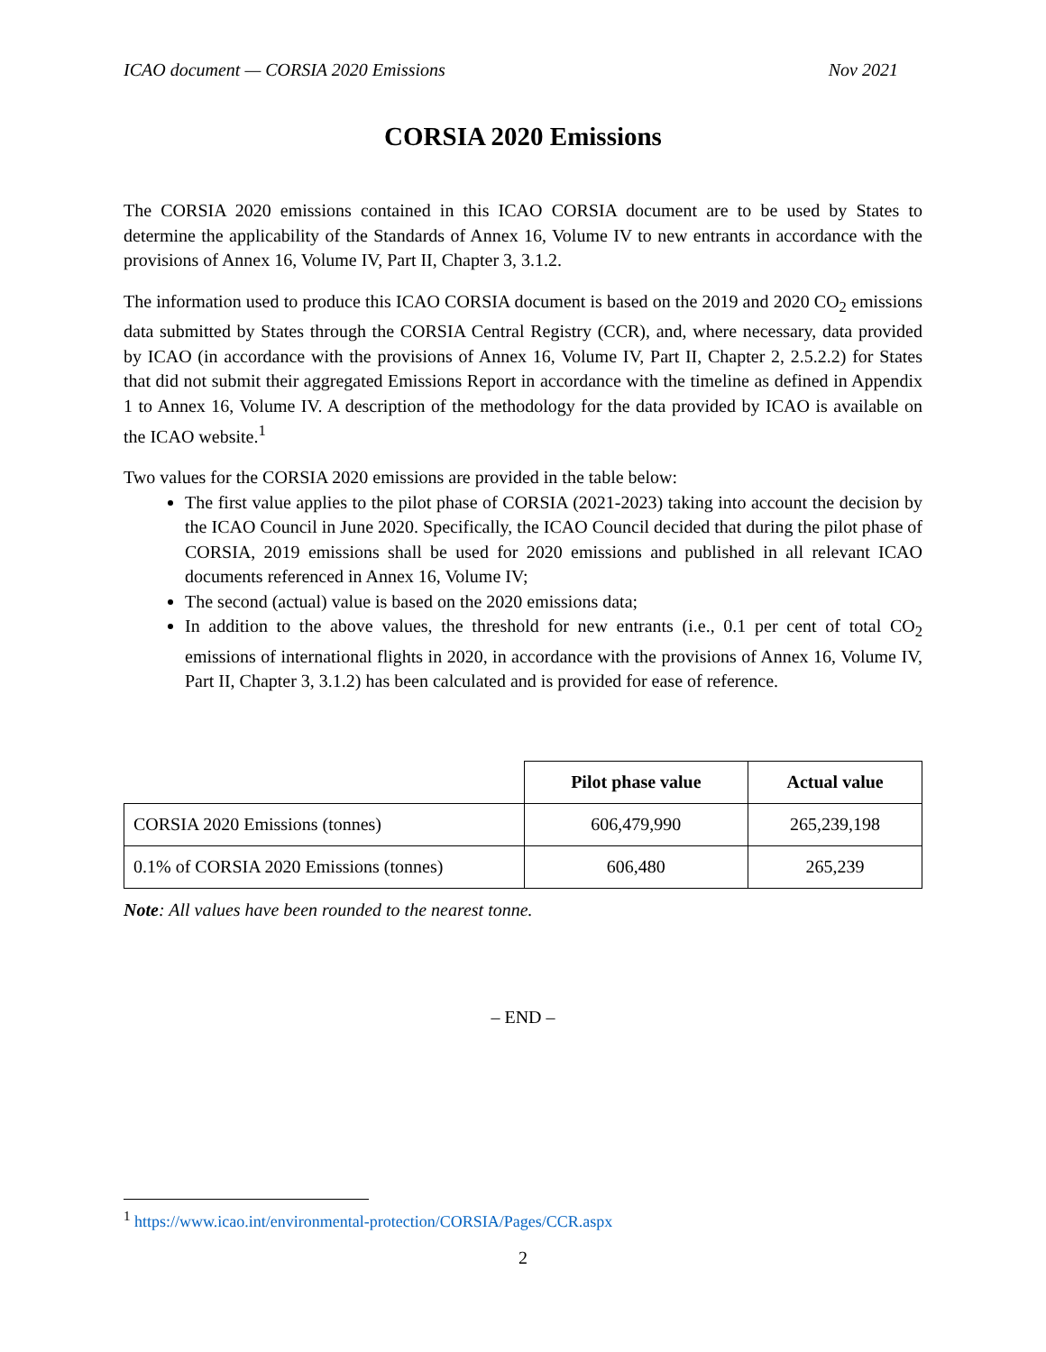ICAO document — CORSIA 2020 Emissions Nov 2021
CORSIA 2020 Emissions
The CORSIA 2020 emissions contained in this ICAO CORSIA document are to be used by States to determine the applicability of the Standards of Annex 16, Volume IV to new entrants in accordance with the provisions of Annex 16, Volume IV, Part II, Chapter 3, 3.1.2.
The information used to produce this ICAO CORSIA document is based on the 2019 and 2020 CO<sub>2</sub> emissions data submitted by States through the CORSIA Central Registry (CCR), and, where necessary, data provided by ICAO (in accordance with the provisions of Annex 16, Volume IV, Part II, Chapter 2, 2.5.2.2) for States that did not submit their aggregated Emissions Report in accordance with the timeline as defined in Appendix 1 to Annex 16, Volume IV. A description of the methodology for the data provided by ICAO is available on the ICAO website.<sup>1</sup>
Two values for the CORSIA 2020 emissions are provided in the table below:
The first value applies to the pilot phase of CORSIA (2021-2023) taking into account the decision by the ICAO Council in June 2020. Specifically, the ICAO Council decided that during the pilot phase of CORSIA, 2019 emissions shall be used for 2020 emissions and published in all relevant ICAO documents referenced in Annex 16, Volume IV;
The second (actual) value is based on the 2020 emissions data;
In addition to the above values, the threshold for new entrants (i.e., 0.1 per cent of total CO<sub>2</sub> emissions of international flights in 2020, in accordance with the provisions of Annex 16, Volume IV, Part II, Chapter 3, 3.1.2) has been calculated and is provided for ease of reference.
| | Pilot phase value | Actual value |
| --- | --- | --- |
| CORSIA 2020 Emissions (tonnes) | 606,479,990 | 265,239,198 |
| 0.1% of CORSIA 2020 Emissions (tonnes) | 606,480 | 265,239 |
Note: All values have been rounded to the nearest tonne.
– END –
<sup>1</sup> https://www.icao.int/environmental-protection/CORSIA/Pages/CCR.aspx
2